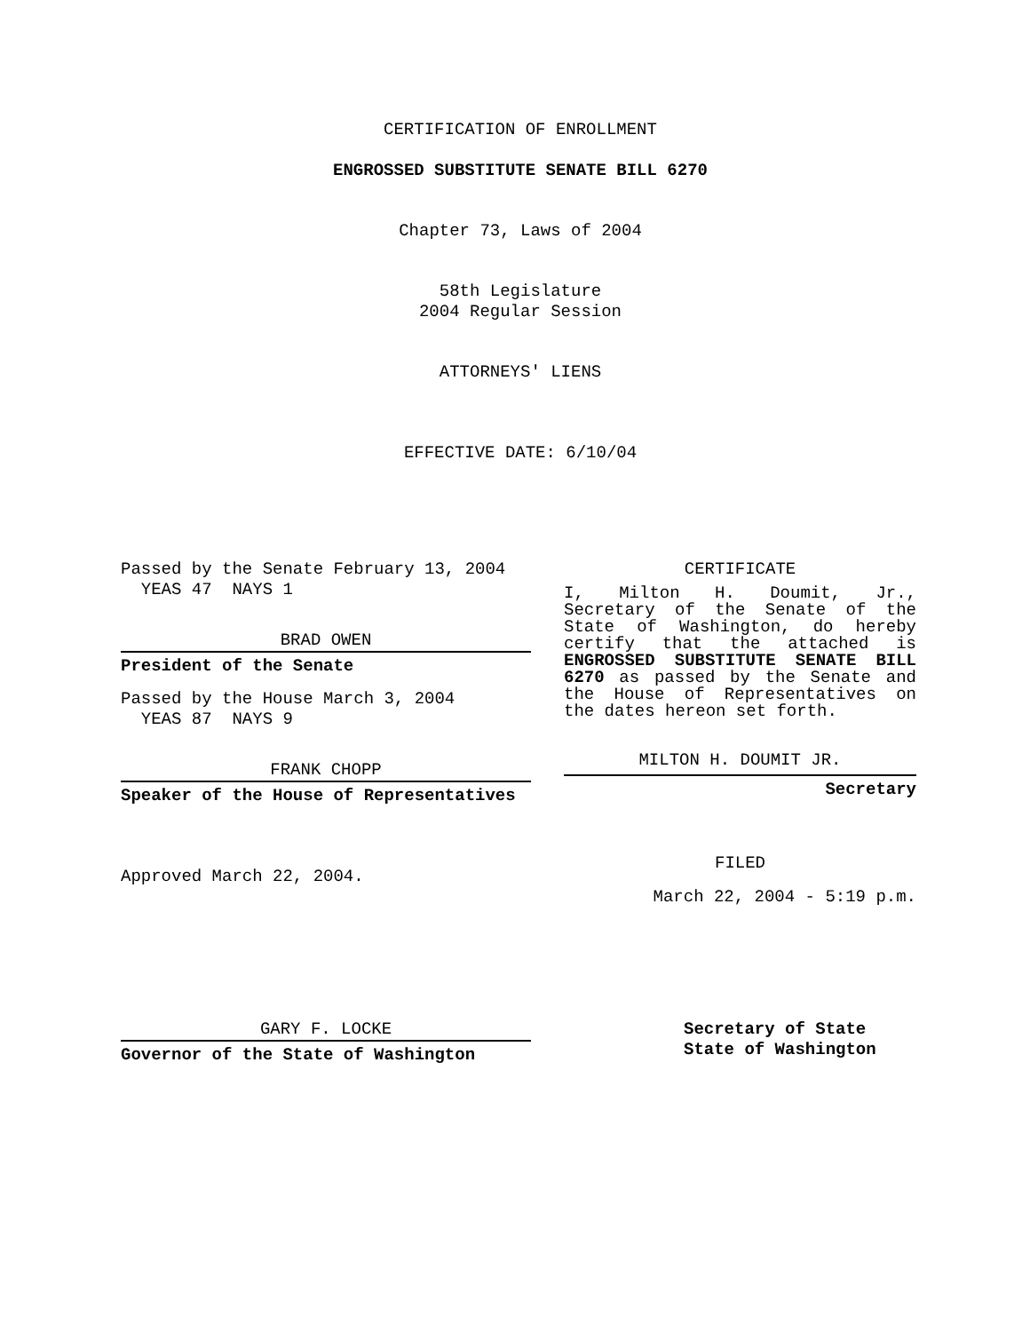CERTIFICATION OF ENROLLMENT
ENGROSSED SUBSTITUTE SENATE BILL 6270
Chapter 73, Laws of 2004
58th Legislature
2004 Regular Session
ATTORNEYS' LIENS
EFFECTIVE DATE: 6/10/04
Passed by the Senate February 13, 2004
YEAS 47 NAYS 1
BRAD OWEN
President of the Senate
Passed by the House March 3, 2004
YEAS 87 NAYS 9
FRANK CHOPP
Speaker of the House of Representatives
Approved March 22, 2004.
CERTIFICATE
I, Milton H. Doumit, Jr., Secretary of the Senate of the State of Washington, do hereby certify that the attached is ENGROSSED SUBSTITUTE SENATE BILL 6270 as passed by the Senate and the House of Representatives on the dates hereon set forth.
MILTON H. DOUMIT JR.
Secretary
FILED
March 22, 2004 - 5:19 p.m.
GARY F. LOCKE
Governor of the State of Washington
Secretary of State
State of Washington